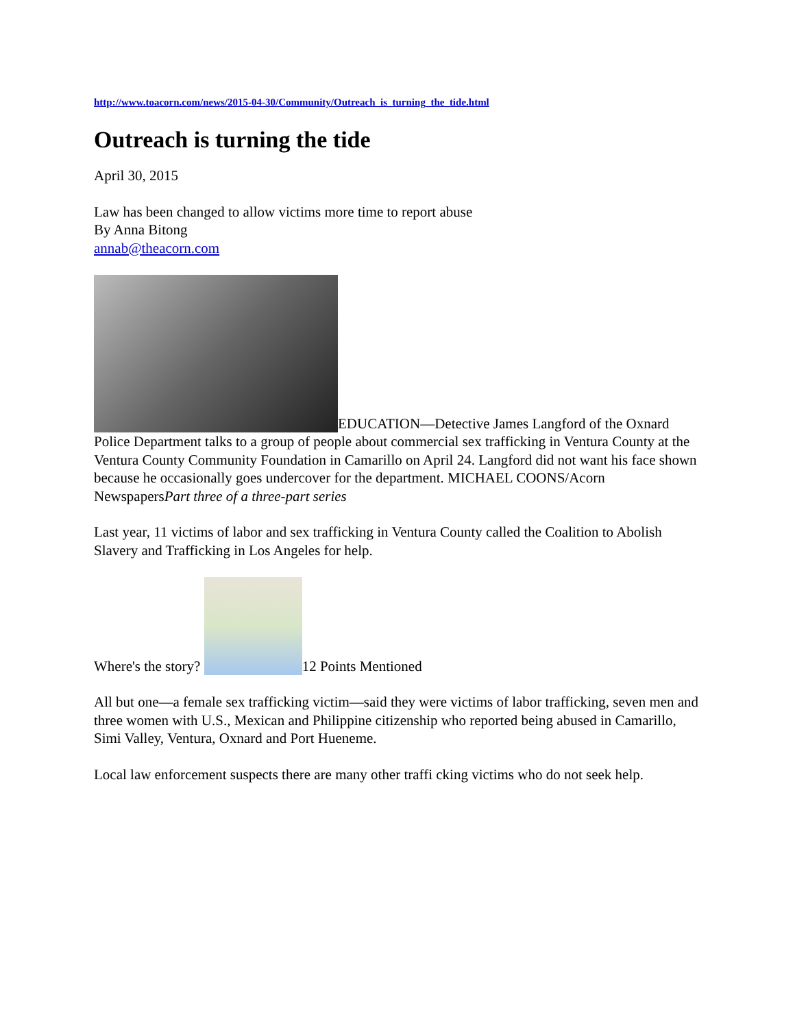http://www.toacorn.com/news/2015-04-30/Community/Outreach_is_turning_the_tide.html
Outreach is turning the tide
April 30, 2015
Law has been changed to allow victims more time to report abuse
By Anna Bitong
annab@theacorn.com
EDUCATION—Detective James Langford of the Oxnard Police Department talks to a group of people about commercial sex trafficking in Ventura County at the Ventura County Community Foundation in Camarillo on April 24. Langford did not want his face shown because he occasionally goes undercover for the department. MICHAEL COONS/Acorn NewspapersPart three of a three-part series
Last year, 11 victims of labor and sex trafficking in Ventura County called the Coalition to Abolish Slavery and Trafficking in Los Angeles for help.
Where's the story? 12 Points Mentioned
All but one—a female sex trafficking victim—said they were victims of labor trafficking, seven men and three women with U.S., Mexican and Philippine citizenship who reported being abused in Camarillo, Simi Valley, Ventura, Oxnard and Port Hueneme.
Local law enforcement suspects there are many other traffi cking victims who do not seek help.